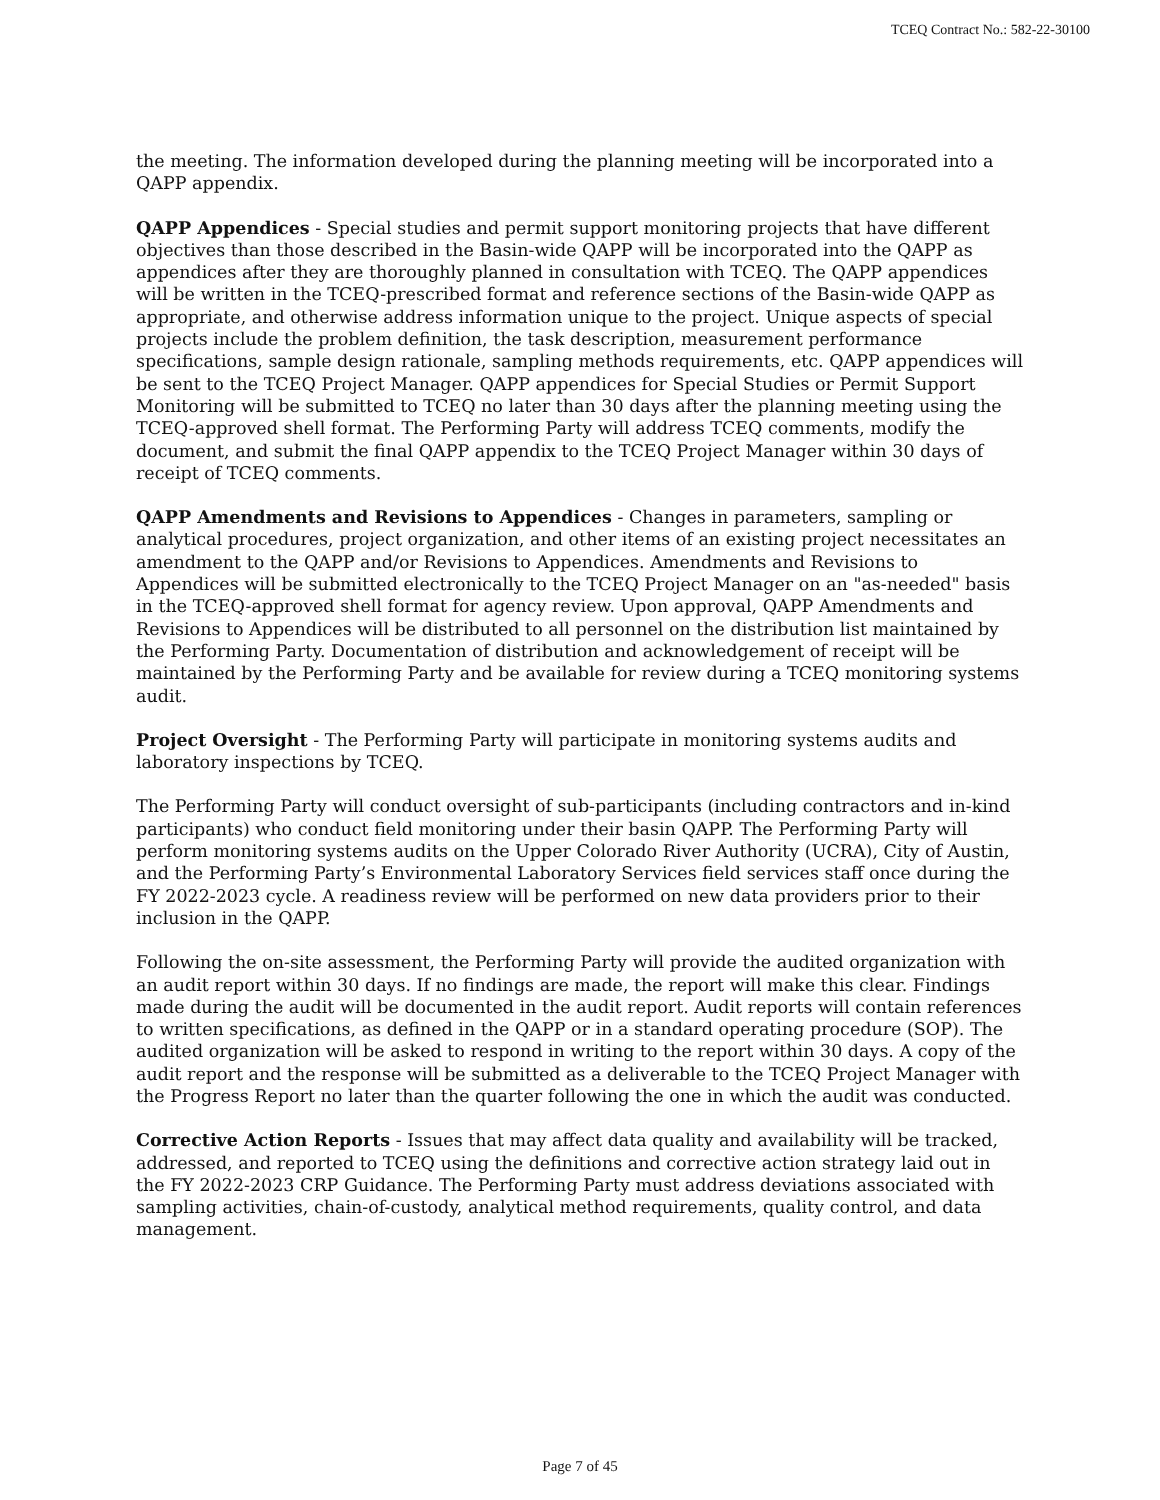TCEQ Contract No.: 582-22-30100
the meeting. The information developed during the planning meeting will be incorporated into a QAPP appendix.
QAPP Appendices - Special studies and permit support monitoring projects that have different objectives than those described in the Basin-wide QAPP will be incorporated into the QAPP as appendices after they are thoroughly planned in consultation with TCEQ. The QAPP appendices will be written in the TCEQ-prescribed format and reference sections of the Basin-wide QAPP as appropriate, and otherwise address information unique to the project. Unique aspects of special projects include the problem definition, the task description, measurement performance specifications, sample design rationale, sampling methods requirements, etc. QAPP appendices will be sent to the TCEQ Project Manager. QAPP appendices for Special Studies or Permit Support Monitoring will be submitted to TCEQ no later than 30 days after the planning meeting using the TCEQ-approved shell format. The Performing Party will address TCEQ comments, modify the document, and submit the final QAPP appendix to the TCEQ Project Manager within 30 days of receipt of TCEQ comments.
QAPP Amendments and Revisions to Appendices - Changes in parameters, sampling or analytical procedures, project organization, and other items of an existing project necessitates an amendment to the QAPP and/or Revisions to Appendices. Amendments and Revisions to Appendices will be submitted electronically to the TCEQ Project Manager on an "as-needed" basis in the TCEQ-approved shell format for agency review. Upon approval, QAPP Amendments and Revisions to Appendices will be distributed to all personnel on the distribution list maintained by the Performing Party. Documentation of distribution and acknowledgement of receipt will be maintained by the Performing Party and be available for review during a TCEQ monitoring systems audit.
Project Oversight - The Performing Party will participate in monitoring systems audits and laboratory inspections by TCEQ.
The Performing Party will conduct oversight of sub-participants (including contractors and in-kind participants) who conduct field monitoring under their basin QAPP. The Performing Party will perform monitoring systems audits on the Upper Colorado River Authority (UCRA), City of Austin, and the Performing Party’s Environmental Laboratory Services field services staff once during the FY 2022-2023 cycle. A readiness review will be performed on new data providers prior to their inclusion in the QAPP.
Following the on-site assessment, the Performing Party will provide the audited organization with an audit report within 30 days. If no findings are made, the report will make this clear. Findings made during the audit will be documented in the audit report. Audit reports will contain references to written specifications, as defined in the QAPP or in a standard operating procedure (SOP). The audited organization will be asked to respond in writing to the report within 30 days. A copy of the audit report and the response will be submitted as a deliverable to the TCEQ Project Manager with the Progress Report no later than the quarter following the one in which the audit was conducted.
Corrective Action Reports - Issues that may affect data quality and availability will be tracked, addressed, and reported to TCEQ using the definitions and corrective action strategy laid out in the FY 2022-2023 CRP Guidance. The Performing Party must address deviations associated with sampling activities, chain-of-custody, analytical method requirements, quality control, and data management.
Page 7 of 45